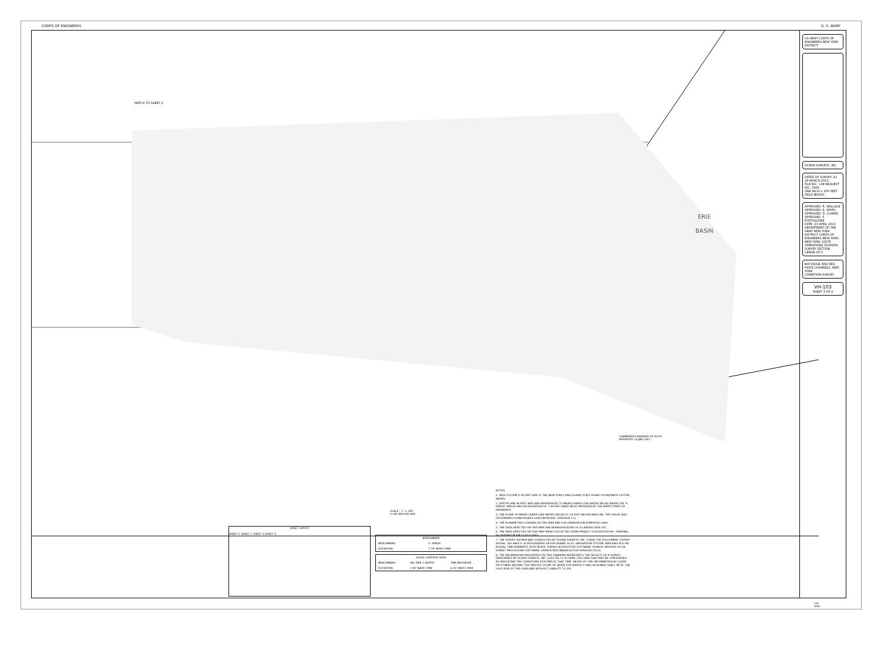CORPS OF ENGINEERS U. S. ARMY
MATCH TO SHEET 2
ERIE
BASIN
SCALE : 1" = 200'
0 200 400 600 800
SHEET LAYOUT
SHEET 1 SHEET 2 SHEET 3 SHEET 4
| BENCHMARK | |
| --- | --- |
| BENCHMARK: | S. SIMON |
| ELEVATION: | 7.28' NAVD 1988 |
| LOCAL CONTROL DATA | | |
| --- | --- | --- |
| BENCHMARK: | VAL PIER 2 NORTH | TBM BROOKLYN |
| ELEVATION: | 7.40' NAVD 1988 | 6.35' NAVD 1988 |
NOTES:
1. GRID SYSTEM IS IN FEET AND IS THE NEW YORK LONG ISLAND STATE PLANE COORDINATE SYSTEM, NAD83.
2. DEPTHS ARE IN FEET AND ARE REFERENCED TO MEAN LOWER LOW WATER (MLLW) BASED ON "S. SIMON" WHICH HAS AN ELEVATION OF 7.28 FEET NAVD 88 AS PROVIDED BY THE ARMY CORPS OF ENGINEERS.
3. THE PLANE OF MEAN LOWER LOW WATER (MLLW) IS 2.8 FEET BELOW NAVD 88. THIS VALUE WAS DETERMINED USING NOAA'S VDATUM MODEL (VERSION 3.1).
4. THE PLANIMETRICS SHOWN ON THIS MAP ARE FOR ORIENTATION PURPOSES ONLY.
5. THE DATA DEPICTED ON THIS MAP ARE REPRESENTATIVE OF A LARGER DATA SET.
6. THE DATA DEPICTED ON THIS MAP WERE COLLECTED USING PROJECT CLASSIFICATION - GENERAL, AS DEFINED IN EM 1110-2-1003.
7. THE SURVEY SHOWN WAS CONDUCTED BY OCEAN SURVEYS, INC. USING THE FOLLOWING: SURVEY VESSEL: R/V ABLE II; ECHOSOUNDER: RESON SEABAT 8125; NAVIGATION SYSTEM: APPLANIX POS MV IN REAL TIME KINEMATIC (RTK) MODE; SURVEY ACQUISITION SOFTWARE: HYPACK VERSION 2012A; SURVEY PROCESSING SOFTWARE: HYPACK MULTIBEAM EDITOR VERSION 2012A
8. THE INFORMATION PRESENTED ON THIS DRAWING REPRESENTS THE RESULTS OF A SURVEY PERFORMED BY OCEAN SURVEYS, INC. (OSI) ON 21-29 APRIL 2013 AND CAN ONLY BE CONSIDERED AS INDICATING THE CONDITIONS EXISTING AT THAT TIME. REUSE OF THIS INFORMATION BY CLIENT OR OTHERS BEYOND THE SPECIFIC SCOPE OF WORK FOR WHICH IT WAS ACQUIRED SHALL BE AT THE SOLE RISK OF THE USER AND WITHOUT LIABILITY TO OSI.
SUBMERGED REMAINS OF DOCK
REPORTED 24 JAN 2007
US ARMY CORPS OF ENGINEERS NEW YORK DISTRICT
OCEAN SURVEYS, INC.
DATES OF SURVEY: 21-29 MARCH 2013
FILE NO.: 138 REQUEST NO.: 3956
ONE INCH = 200 FEET
FIELD BOOKS:
APPROVED: R. WALLACE
APPROVED: R. SMITH
APPROVED: D. CLARKE
APPROVED: F. POSTIGLIONE
DATE: 23 APRIL 2013
DEPARTMENT OF THE ARMY NEW YORK DISTRICT CORPS OF ENGINEERS NEW YORK, NEW YORK 10278
OPERATIONS DIVISION SURVEY SECTION CENAN-OP-S
BAY RIDGE AND RED HOOK CHANNELS, NEW YORK
CONDITION SURVEY
VH-103
SHEET 3 OF 4
138
3956